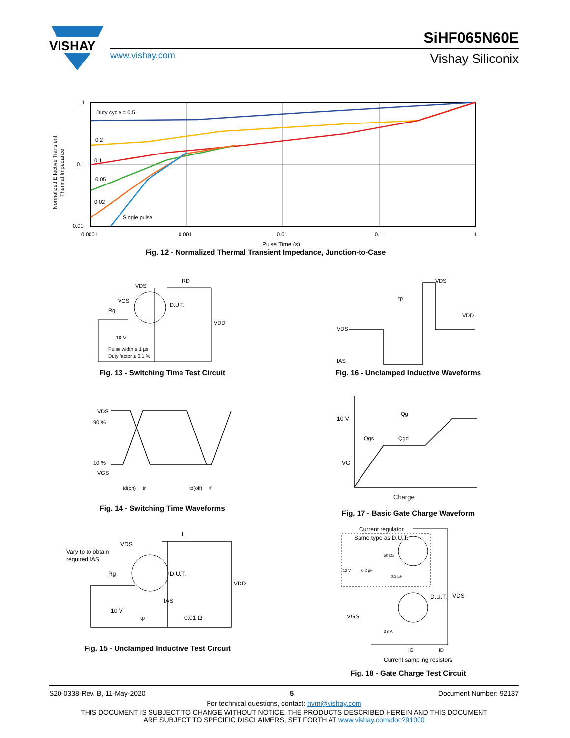VISHAY
www.vishay.com
SiHF065N60E
Vishay Siliconix
Duty cycle = 0.5
0.2
0.1
0.05
0.02
Single pulse
1
0.1
0.01
0.0001
0.001
0.01
0.1
1
Pulse Time (s)
Normalized Effective Transient
Thermal Impedance
Fig. 12 - Normalized Thermal Transient Impedance, Junction-to-Case
VDS
RD
VGS
Rg
D.U.T.
VDD
10 V
Pulse width ≤ 1 µs
Duty factor ≤ 0.1 %
Fig. 13 - Switching Time Test Circuit
VDS
IAS
tp
VDS
VDD
Fig. 16 - Unclamped Inductive Waveforms
VDS
90 %
10 %
VGS
td(on)
tr
td(off)
tf
Fig. 14 - Switching Time Waveforms
10 V
VG
Qg
Qgs
Qgd
Charge
Fig. 17 - Basic Gate Charge Waveform
L
VDS
Vary tp to obtain
required IAS
Rg
D.U.T.
VDD
10 V
IAS
tp
0.01 Ω
Fig. 15 - Unclamped Inductive Test Circuit
Current regulator
Same type as D.U.T.
50 kΩ
12 V
0.2 µF
0.3 µF
D.U.T.
VDS
VGS
3 mA
IG
ID
Current sampling resistors
Fig. 18 - Gate Charge Test Circuit
S20-0338-Rev. B, 11-May-2020 5 Document Number: 92137
For technical questions, contact: hvm@vishay.com
THIS DOCUMENT IS SUBJECT TO CHANGE WITHOUT NOTICE. THE PRODUCTS DESCRIBED HEREIN AND THIS DOCUMENT
ARE SUBJECT TO SPECIFIC DISCLAIMERS, SET FORTH AT www.vishay.com/doc?91000